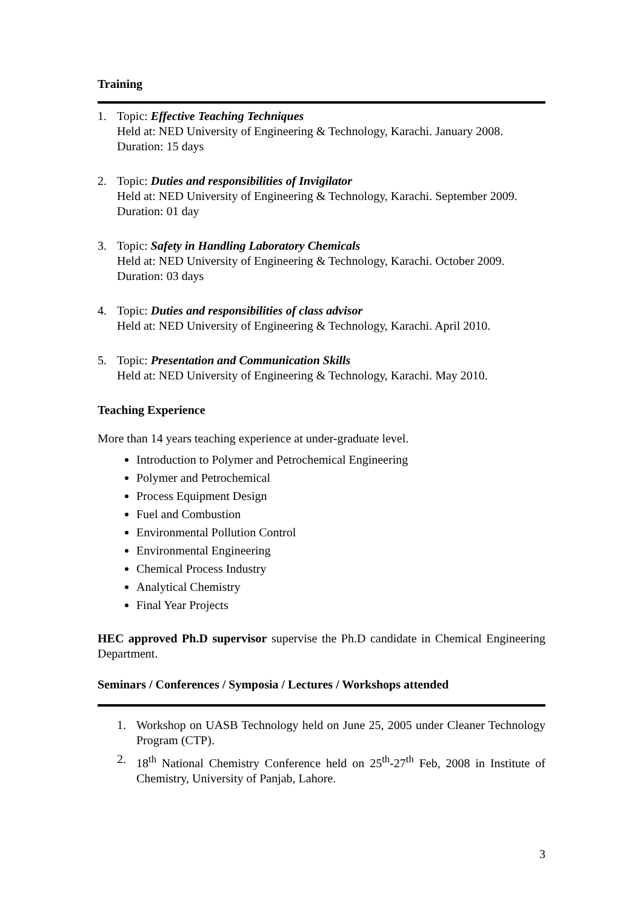Training
1. Topic: Effective Teaching Techniques
Held at: NED University of Engineering & Technology, Karachi. January 2008.
Duration: 15 days
2. Topic: Duties and responsibilities of Invigilator
Held at: NED University of Engineering & Technology, Karachi. September 2009.
Duration: 01 day
3. Topic: Safety in Handling Laboratory Chemicals
Held at: NED University of Engineering & Technology, Karachi. October 2009.
Duration: 03 days
4. Topic: Duties and responsibilities of class advisor
Held at: NED University of Engineering & Technology, Karachi. April 2010.
5. Topic: Presentation and Communication Skills
Held at: NED University of Engineering & Technology, Karachi. May 2010.
Teaching Experience
More than 14 years teaching experience at under-graduate level.
Introduction to Polymer and Petrochemical Engineering
Polymer and Petrochemical
Process Equipment Design
Fuel and Combustion
Environmental Pollution Control
Environmental Engineering
Chemical Process Industry
Analytical Chemistry
Final Year Projects
HEC approved Ph.D supervisor supervise the Ph.D candidate in Chemical Engineering Department.
Seminars / Conferences / Symposia / Lectures / Workshops attended
1. Workshop on UASB Technology held on June 25, 2005 under Cleaner Technology Program (CTP).
2. 18<sup>th</sup> National Chemistry Conference held on 25<sup>th</sup>-27<sup>th</sup> Feb, 2008 in Institute of Chemistry, University of Panjab, Lahore.
3